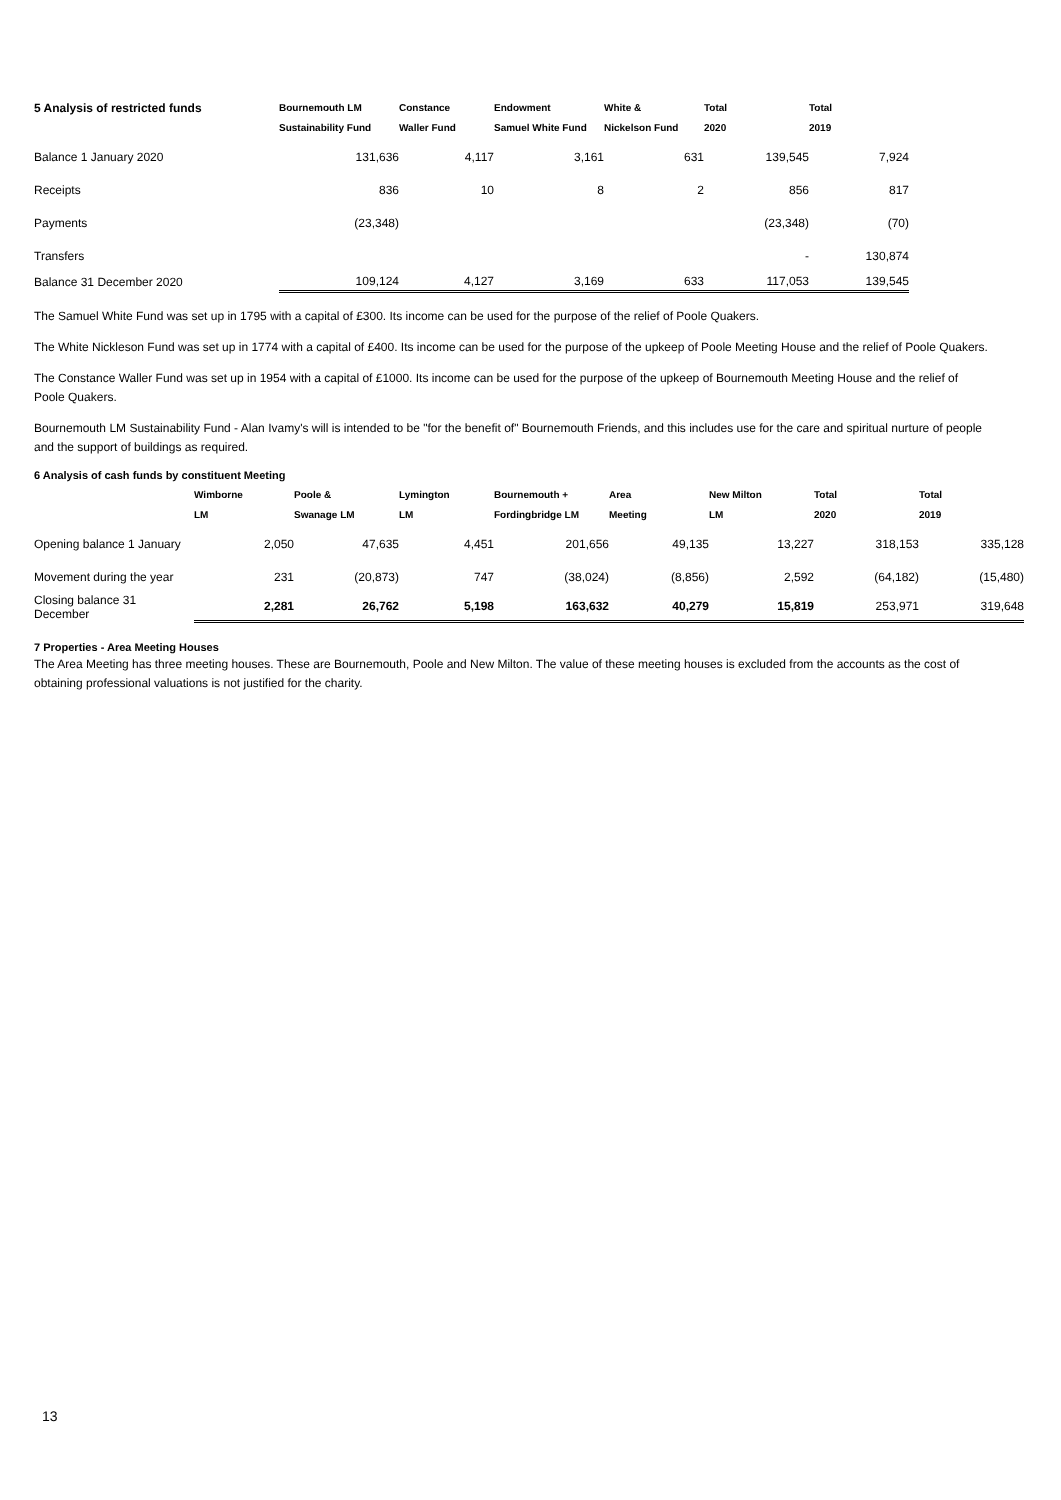| 5 Analysis of restricted funds | Bournemouth LM Sustainability Fund | Constance Waller Fund | Endowment Samuel White Fund | White & Nickelson Fund | Total 2020 | Total 2019 |
| --- | --- | --- | --- | --- | --- | --- |
| Balance 1 January 2020 | 131,636 | 4,117 | 3,161 | 631 | 139,545 | 7,924 |
| Receipts | 836 | 10 | 8 | 2 | 856 | 817 |
| Payments | (23,348) | | | | (23,348) | (70) |
| Transfers | | | | | - | 130,874 |
| Balance 31 December 2020 | 109,124 | 4,127 | 3,169 | 633 | 117,053 | 139,545 |
The Samuel White Fund was set up in 1795 with a capital of £300. Its income can be used for the purpose of the relief of Poole Quakers.
The White Nickleson Fund was set up in 1774 with a capital of £400. Its income can be used for the purpose of the upkeep of Poole Meeting House and the relief of Poole Quakers.
The Constance Waller Fund was set up in 1954 with a capital of £1000. Its income can be used for the purpose of the upkeep of Bournemouth Meeting House and the relief of
Poole Quakers.
Bournemouth LM Sustainability Fund - Alan Ivamy's will is intended to be "for the benefit of" Bournemouth Friends, and this includes use for the care and spiritual nurture of people
and the support of buildings as required.
6 Analysis of cash funds by constituent Meeting
| | Wimborne LM | Poole & Swanage LM | Lymington LM | Bournemouth + Fordingbridge LM | Area Meeting | New Milton LM | Total 2020 | Total 2019 |
| --- | --- | --- | --- | --- | --- | --- | --- | --- |
| Opening balance 1 January | 2,050 | 47,635 | 4,451 | 201,656 | 49,135 | 13,227 | 318,153 | 335,128 |
| Movement during the year | 231 | (20,873) | 747 | (38,024) | (8,856) | 2,592 | (64,182) | (15,480) |
| Closing balance 31 December | 2,281 | 26,762 | 5,198 | 163,632 | 40,279 | 15,819 | 253,971 | 319,648 |
7 Properties - Area Meeting Houses
The Area Meeting has three meeting houses. These are Bournemouth, Poole and New Milton. The value of these meeting houses is excluded from the accounts as the cost of
obtaining professional valuations is not justified for the charity.
13